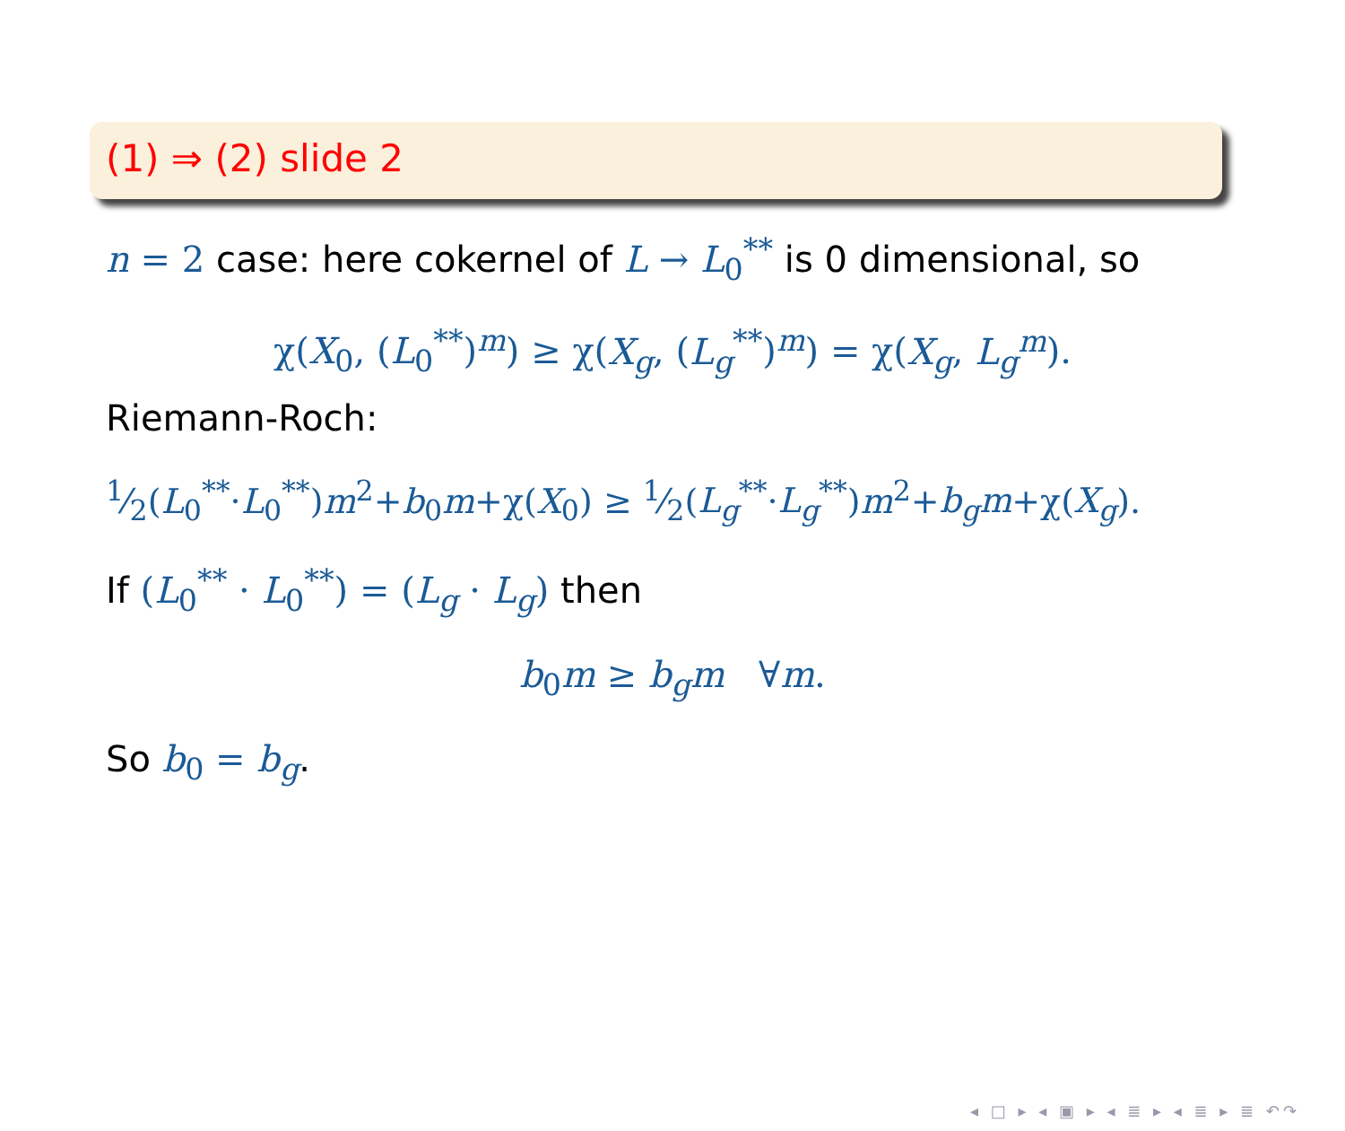(1) ⇒ (2) slide 2
n = 2 case: here cokernel of L → L<sub>0</sub><sup>**</sup> is 0 dimensional, so
χ(X<sub>0</sub>, (L<sub>0</sub><sup>**</sup>)<sup>m</sup>) ≥ χ(X<sub>g</sub>, (L<sub>g</sub><sup>**</sup>)<sup>m</sup>) = χ(X<sub>g</sub>, L<sub>g</sub><sup>m</sup>).
Riemann-Roch:
1⁄2(L<sub>0</sub><sup>**</sup>·L<sub>0</sub><sup>**</sup>)m<sup>2</sup>+b<sub>0</sub>m+χ(X<sub>0</sub>) ≥ 1⁄2(L<sub>g</sub><sup>**</sup>·L<sub>g</sub><sup>**</sup>)m<sup>2</sup>+b<sub>g</sub>m+χ(X<sub>g</sub>).
If (L<sub>0</sub><sup>**</sup> · L<sub>0</sub><sup>**</sup>) = (L<sub>g</sub> · L<sub>g</sub>) then
b<sub>0</sub>m ≥ b<sub>g</sub>m ∀m.
So b<sub>0</sub> = b<sub>g</sub>.
◂ □ ▸ ◂ ▣ ▸ ◂ ≣ ▸ ◂ ≣ ▸ ≣ ↶↷